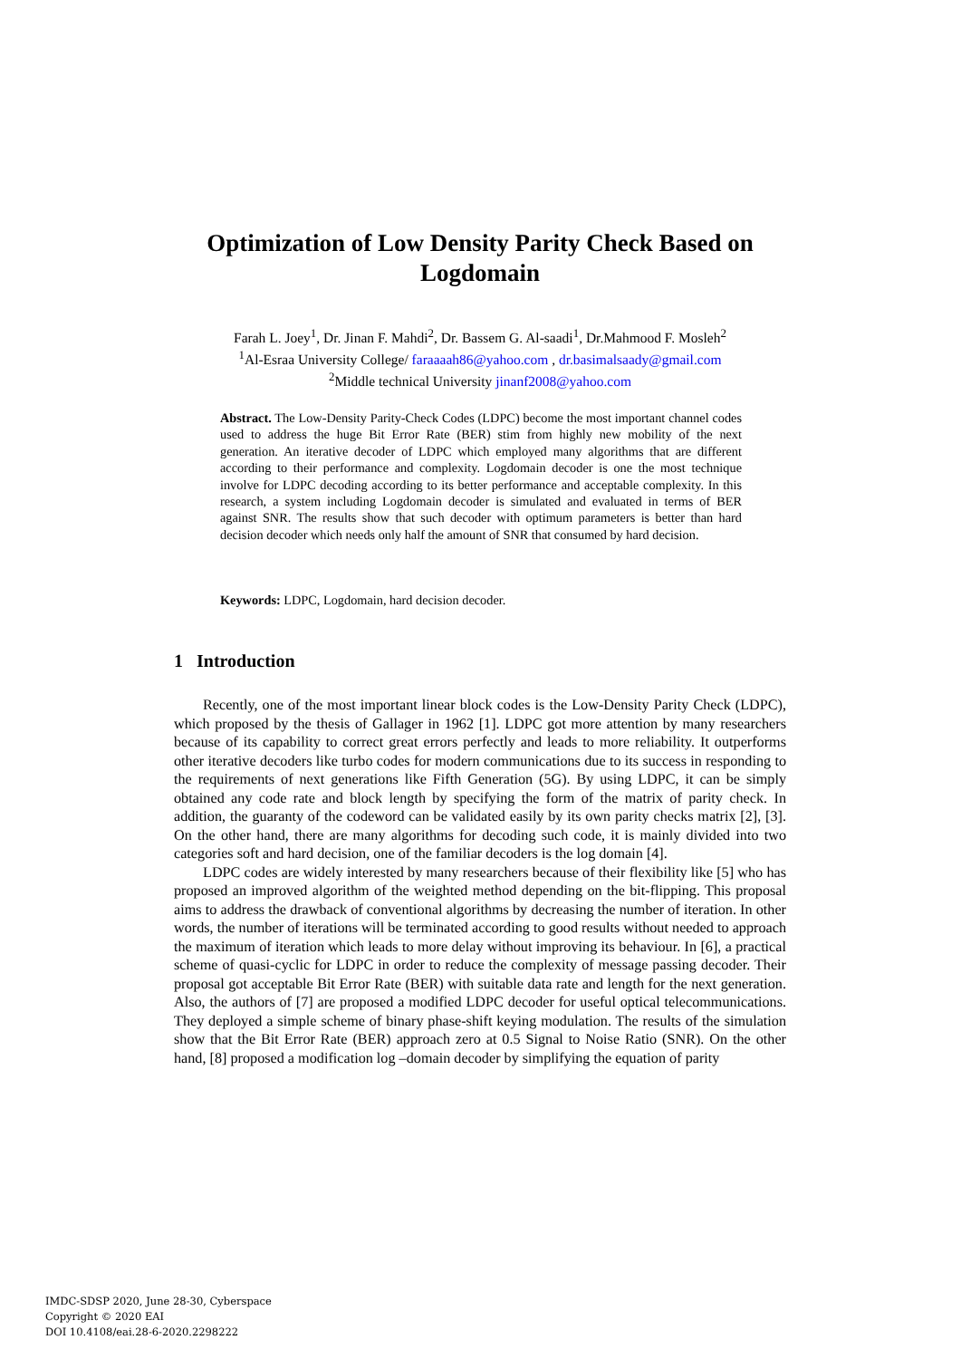Optimization of Low Density Parity Check Based on Logdomain
Farah L. Joey<sup>1</sup>, Dr. Jinan F. Mahdi<sup>2</sup>, Dr. Bassem G. Al-saadi<sup>1</sup>, Dr.Mahmood F. Mosleh<sup>2</sup>
<sup>1</sup> Al-Esraa University College/ faraaaah86@yahoo.com , dr.basimalsaady@gmail.com
<sup>2</sup> Middle technical University jinanf2008@yahoo.com
Abstract. The Low-Density Parity-Check Codes (LDPC) become the most important channel codes used to address the huge Bit Error Rate (BER) stim from highly new mobility of the next generation. An iterative decoder of LDPC which employed many algorithms that are different according to their performance and complexity. Logdomain decoder is one the most technique involve for LDPC decoding according to its better performance and acceptable complexity. In this research, a system including Logdomain decoder is simulated and evaluated in terms of BER against SNR. The results show that such decoder with optimum parameters is better than hard decision decoder which needs only half the amount of SNR that consumed by hard decision.
Keywords: LDPC, Logdomain, hard decision decoder.
1 Introduction
Recently, one of the most important linear block codes is the Low-Density Parity Check (LDPC), which proposed by the thesis of Gallager in 1962 [1]. LDPC got more attention by many researchers because of its capability to correct great errors perfectly and leads to more reliability. It outperforms other iterative decoders like turbo codes for modern communications due to its success in responding to the requirements of next generations like Fifth Generation (5G). By using LDPC, it can be simply obtained any code rate and block length by specifying the form of the matrix of parity check. In addition, the guaranty of the codeword can be validated easily by its own parity checks matrix [2], [3]. On the other hand, there are many algorithms for decoding such code, it is mainly divided into two categories soft and hard decision, one of the familiar decoders is the log domain [4].
LDPC codes are widely interested by many researchers because of their flexibility like [5] who has proposed an improved algorithm of the weighted method depending on the bit-flipping. This proposal aims to address the drawback of conventional algorithms by decreasing the number of iteration. In other words, the number of iterations will be terminated according to good results without needed to approach the maximum of iteration which leads to more delay without improving its behaviour. In [6], a practical scheme of quasi-cyclic for LDPC in order to reduce the complexity of message passing decoder. Their proposal got acceptable Bit Error Rate (BER) with suitable data rate and length for the next generation. Also, the authors of [7] are proposed a modified LDPC decoder for useful optical telecommunications. They deployed a simple scheme of binary phase-shift keying modulation. The results of the simulation show that the Bit Error Rate (BER) approach zero at 0.5 Signal to Noise Ratio (SNR). On the other hand, [8] proposed a modification log –domain decoder by simplifying the equation of parity
IMDC-SDSP 2020, June 28-30, Cyberspace
Copyright © 2020 EAI
DOI 10.4108/eai.28-6-2020.2298222